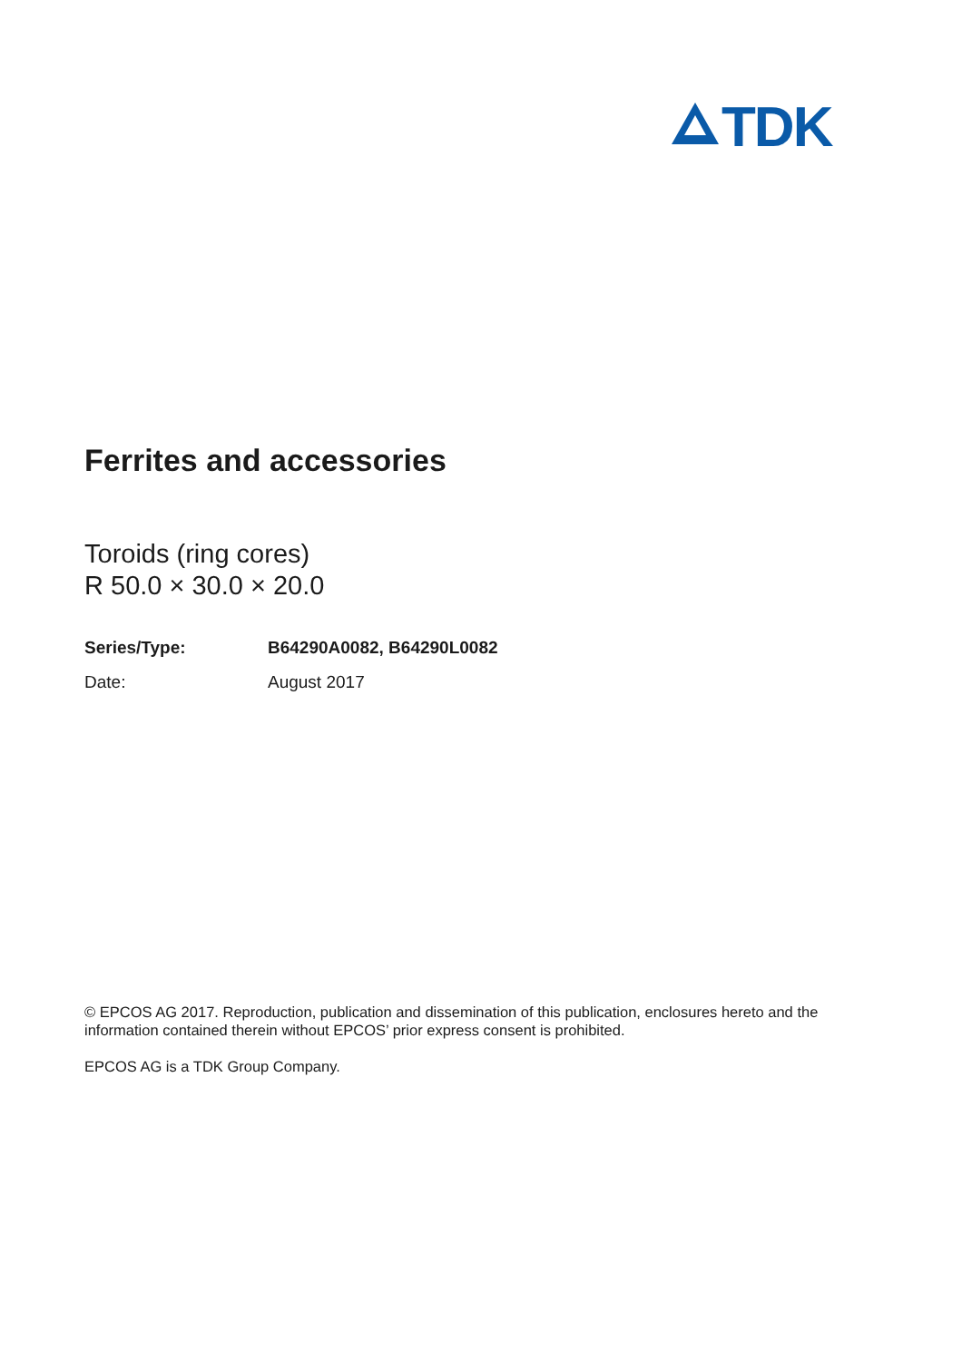TDK
Ferrites and accessories
Toroids (ring cores)
R 50.0 × 30.0 × 20.0
Series/Type: B64290A0082, B64290L0082
Date: August 2017
© EPCOS AG 2017. Reproduction, publication and dissemination of this publication, enclosures hereto and the information contained therein without EPCOS’ prior express consent is prohibited.
EPCOS AG is a TDK Group Company.